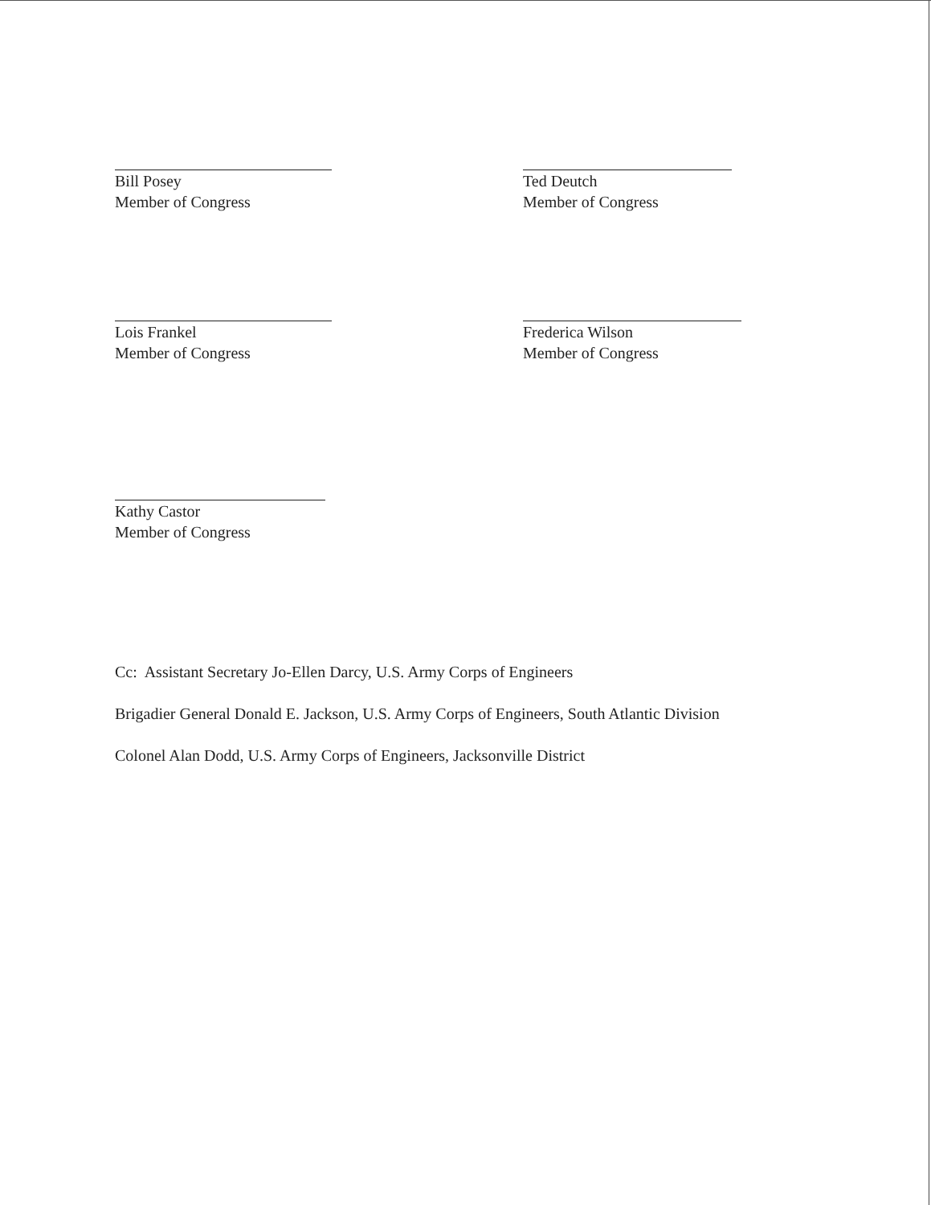Bill Posey
Member of Congress
Ted Deutch
Member of Congress
Lois Frankel
Member of Congress
Frederica Wilson
Member of Congress
Kathy Castor
Member of Congress
Cc: Assistant Secretary Jo-Ellen Darcy, U.S. Army Corps of Engineers
Brigadier General Donald E. Jackson, U.S. Army Corps of Engineers, South Atlantic Division
Colonel Alan Dodd, U.S. Army Corps of Engineers, Jacksonville District